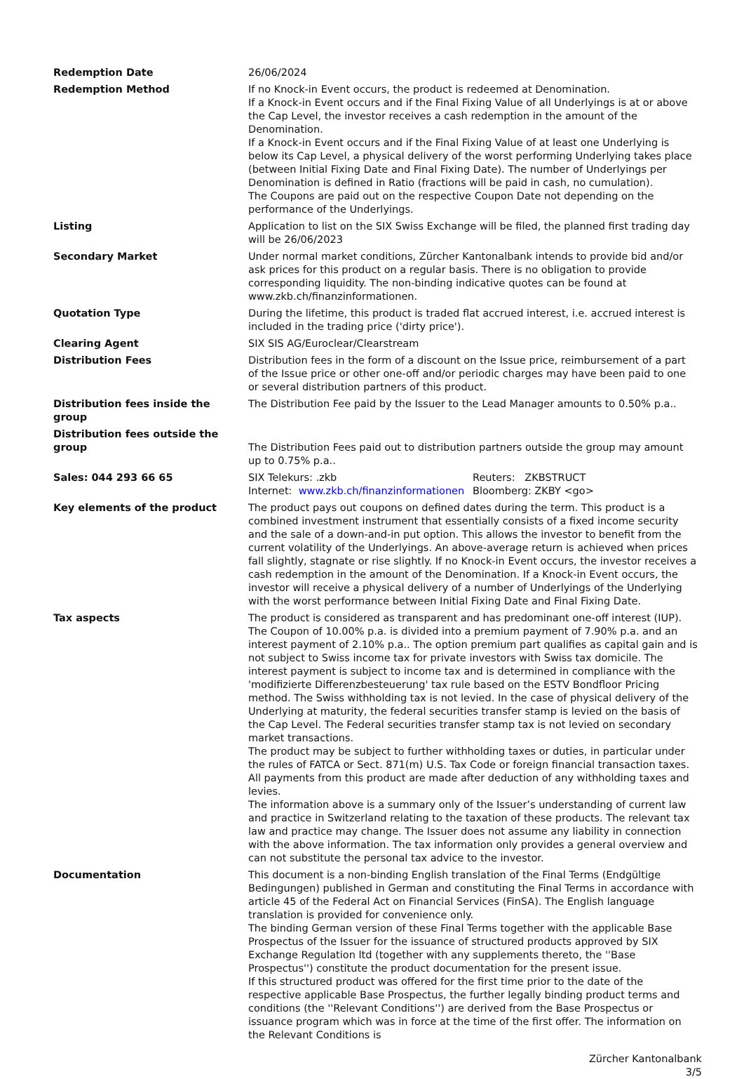| Redemption Date | 26/06/2024 |
| Redemption Method | If no Knock-in Event occurs, the product is redeemed at Denomination. If a Knock-in Event occurs and if the Final Fixing Value of all Underlyings is at or above the Cap Level, the investor receives a cash redemption in the amount of the Denomination. If a Knock-in Event occurs and if the Final Fixing Value of at least one Underlying is below its Cap Level, a physical delivery of the worst performing Underlying takes place (between Initial Fixing Date and Final Fixing Date). The number of Underlyings per Denomination is defined in Ratio (fractions will be paid in cash, no cumulation). The Coupons are paid out on the respective Coupon Date not depending on the performance of the Underlyings. |
| Listing | Application to list on the SIX Swiss Exchange will be filed, the planned first trading day will be 26/06/2023 |
| Secondary Market | Under normal market conditions, Zürcher Kantonalbank intends to provide bid and/or ask prices for this product on a regular basis. There is no obligation to provide corresponding liquidity. The non-binding indicative quotes can be found at www.zkb.ch/finanzinformationen. |
| Quotation Type | During the lifetime, this product is traded flat accrued interest, i.e. accrued interest is included in the trading price ('dirty price'). |
| Clearing Agent | SIX SIS AG/Euroclear/Clearstream |
| Distribution Fees | Distribution fees in the form of a discount on the Issue price, reimbursement of a part of the Issue price or other one-off and/or periodic charges may have been paid to one or several distribution partners of this product. |
| Distribution fees inside the group | The Distribution Fee paid by the Issuer to the Lead Manager amounts to 0.50% p.a.. |
| Distribution fees outside the group | The Distribution Fees paid out to distribution partners outside the group may amount up to 0.75% p.a.. |
| Sales: 044 293 66 65 | / SIX Telekurs: .zkb / Reuters: ZKBSTRUCT / / Internet: www.zkb.ch/finanzinformationen / Bloomberg: ZKBY <go> / |
| Key elements of the product | The product pays out coupons on defined dates during the term. This product is a combined investment instrument that essentially consists of a fixed income security and the sale of a down-and-in put option. This allows the investor to benefit from the current volatility of the Underlyings. An above-average return is achieved when prices fall slightly, stagnate or rise slightly. If no Knock-in Event occurs, the investor receives a cash redemption in the amount of the Denomination. If a Knock-in Event occurs, the investor will receive a physical delivery of a number of Underlyings of the Underlying with the worst performance between Initial Fixing Date and Final Fixing Date. |
| Tax aspects | The product is considered as transparent and has predominant one-off interest (IUP). The Coupon of 10.00% p.a. is divided into a premium payment of 7.90% p.a. and an interest payment of 2.10% p.a.. The option premium part qualifies as capital gain and is not subject to Swiss income tax for private investors with Swiss tax domicile. The interest payment is subject to income tax and is determined in compliance with the 'modifizierte Differenzbesteuerung' tax rule based on the ESTV Bondfloor Pricing method. The Swiss withholding tax is not levied. In the case of physical delivery of the Underlying at maturity, the federal securities transfer stamp is levied on the basis of the Cap Level. The Federal securities transfer stamp tax is not levied on secondary market transactions. The product may be subject to further withholding taxes or duties, in particular under the rules of FATCA or Sect. 871(m) U.S. Tax Code or foreign financial transaction taxes. All payments from this product are made after deduction of any withholding taxes and levies. The information above is a summary only of the Issuer’s understanding of current law and practice in Switzerland relating to the taxation of these products. The relevant tax law and practice may change. The Issuer does not assume any liability in connection with the above information. The tax information only provides a general overview and can not substitute the personal tax advice to the investor. |
| Documentation | This document is a non-binding English translation of the Final Terms (Endgültige Bedingungen) published in German and constituting the Final Terms in accordance with article 45 of the Federal Act on Financial Services (FinSA). The English language translation is provided for convenience only. The binding German version of these Final Terms together with the applicable Base Prospectus of the Issuer for the issuance of structured products approved by SIX Exchange Regulation ltd (together with any supplements thereto, the ''Base Prospectus'') constitute the product documentation for the present issue. If this structured product was offered for the first time prior to the date of the respective applicable Base Prospectus, the further legally binding product terms and conditions (the ''Relevant Conditions'') are derived from the Base Prospectus or issuance program which was in force at the time of the first offer. The information on the Relevant Conditions is |
Zürcher Kantonalbank
3/5